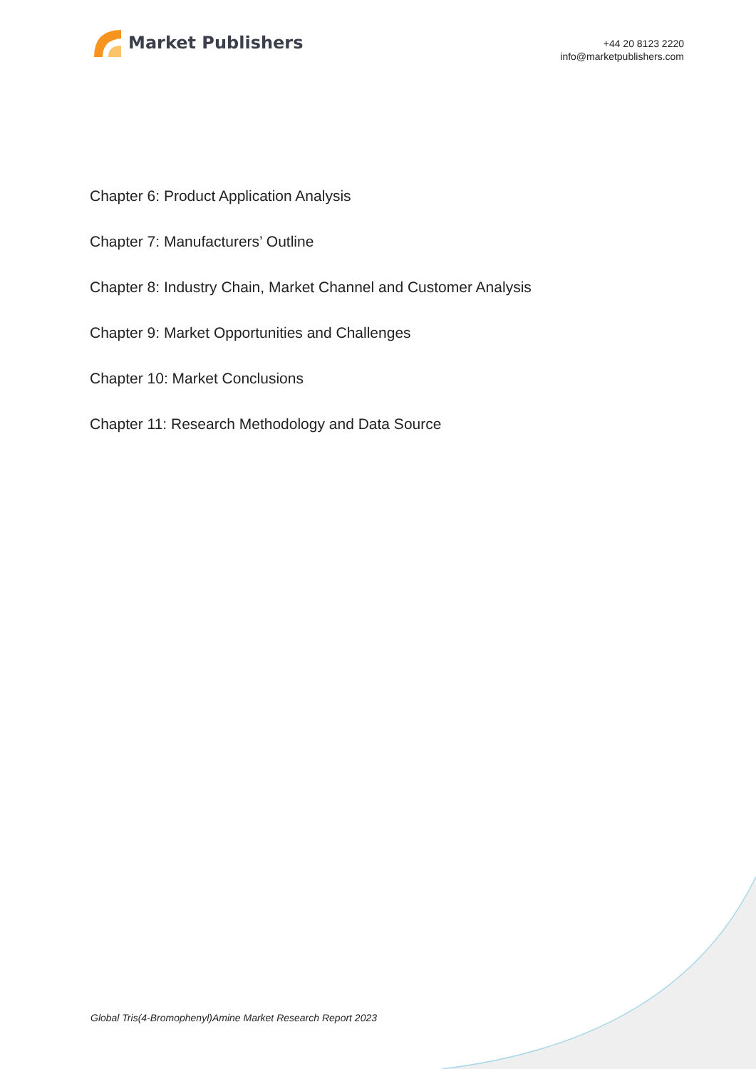Market Publishers
+44 20 8123 2220
info@marketpublishers.com
Chapter 6: Product Application Analysis
Chapter 7: Manufacturers’ Outline
Chapter 8: Industry Chain, Market Channel and Customer Analysis
Chapter 9: Market Opportunities and Challenges
Chapter 10: Market Conclusions
Chapter 11: Research Methodology and Data Source
Global Tris(4-Bromophenyl)Amine Market Research Report 2023